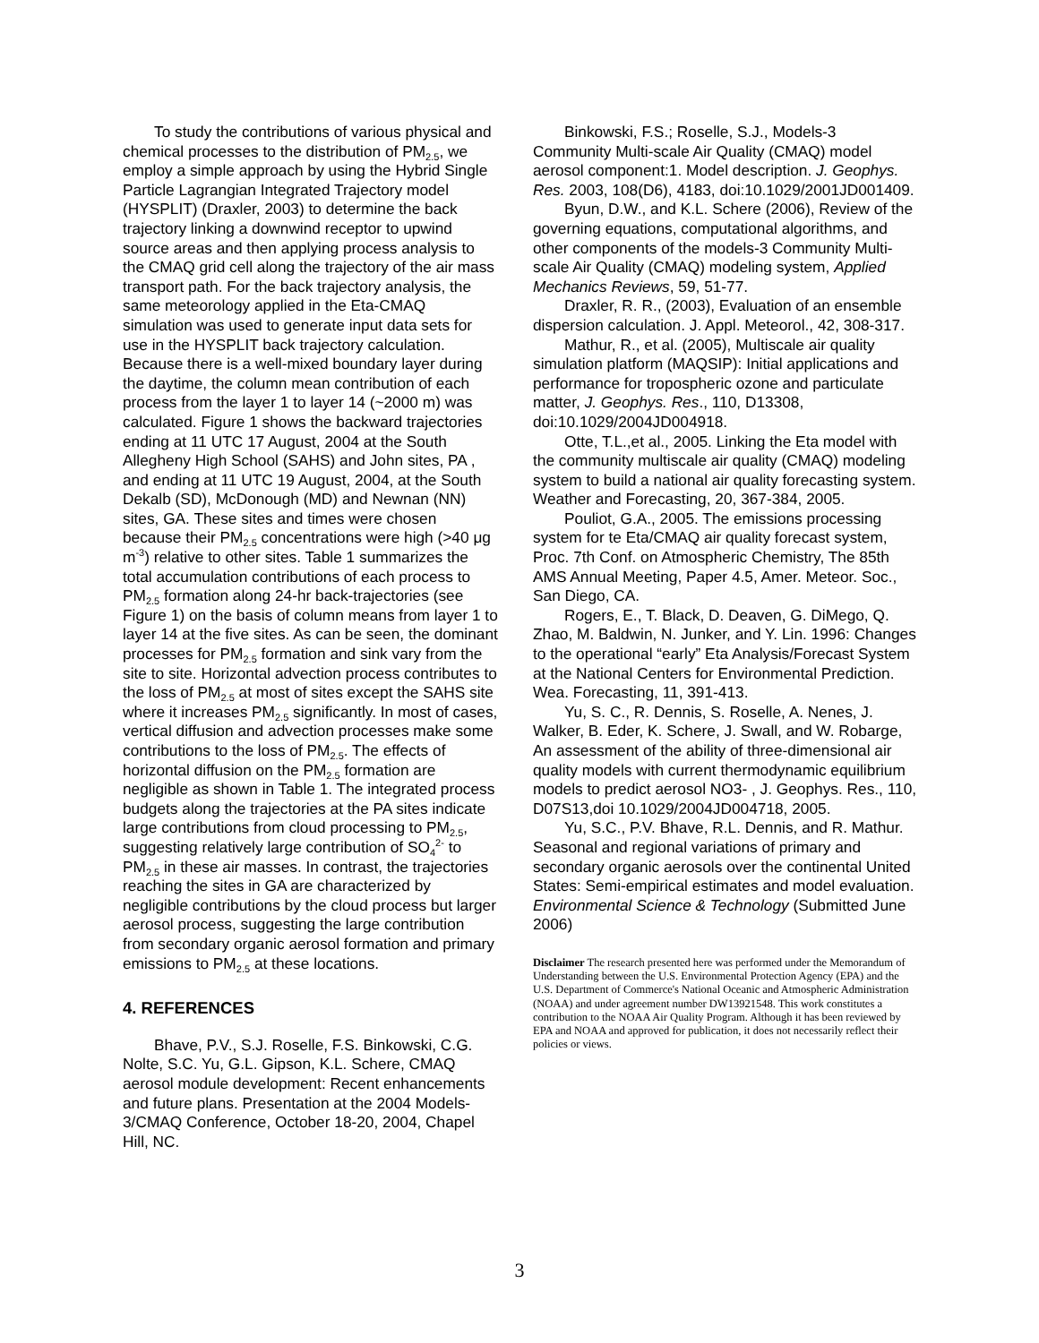To study the contributions of various physical and chemical processes to the distribution of PM<sub>2.5</sub>, we employ a simple approach by using the Hybrid Single Particle Lagrangian Integrated Trajectory model (HYSPLIT) (Draxler, 2003) to determine the back trajectory linking a downwind receptor to upwind source areas and then applying process analysis to the CMAQ grid cell along the trajectory of the air mass transport path. For the back trajectory analysis, the same meteorology applied in the Eta-CMAQ simulation was used to generate input data sets for use in the HYSPLIT back trajectory calculation. Because there is a well-mixed boundary layer during the daytime, the column mean contribution of each process from the layer 1 to layer 14 (~2000 m) was calculated. Figure 1 shows the backward trajectories ending at 11 UTC 17 August, 2004 at the South Allegheny High School (SAHS) and John sites, PA , and ending at 11 UTC 19 August, 2004, at the South Dekalb (SD), McDonough (MD) and Newnan (NN) sites, GA. These sites and times were chosen because their PM<sub>2.5</sub> concentrations were high (>40 μg m<sup>-3</sup>) relative to other sites. Table 1 summarizes the total accumulation contributions of each process to PM<sub>2.5</sub> formation along 24-hr back-trajectories (see Figure 1) on the basis of column means from layer 1 to layer 14 at the five sites. As can be seen, the dominant processes for PM<sub>2.5</sub> formation and sink vary from the site to site. Horizontal advection process contributes to the loss of PM<sub>2.5</sub> at most of sites except the SAHS site where it increases PM<sub>2.5</sub> significantly. In most of cases, vertical diffusion and advection processes make some contributions to the loss of PM<sub>2.5</sub>. The effects of horizontal diffusion on the PM<sub>2.5</sub> formation are negligible as shown in Table 1. The integrated process budgets along the trajectories at the PA sites indicate large contributions from cloud processing to PM<sub>2.5</sub>, suggesting relatively large contribution of SO<sub>4</sub><sup>2-</sup> to PM<sub>2.5</sub> in these air masses. In contrast, the trajectories reaching the sites in GA are characterized by negligible contributions by the cloud process but larger aerosol process, suggesting the large contribution from secondary organic aerosol formation and primary emissions to PM<sub>2.5</sub> at these locations.
4. REFERENCES
Bhave, P.V., S.J. Roselle, F.S. Binkowski, C.G. Nolte, S.C. Yu, G.L. Gipson, K.L. Schere, CMAQ aerosol module development: Recent enhancements and future plans. Presentation at the 2004 Models-3/CMAQ Conference, October 18-20, 2004, Chapel Hill, NC.
Binkowski, F.S.; Roselle, S.J., Models-3 Community Multi-scale Air Quality (CMAQ) model aerosol component:1. Model description. J. Geophys. Res. 2003, 108(D6), 4183, doi:10.1029/2001JD001409.
Byun, D.W., and K.L. Schere (2006), Review of the governing equations, computational algorithms, and other components of the models-3 Community Multi-scale Air Quality (CMAQ) modeling system, Applied Mechanics Reviews, 59, 51-77.
Draxler, R. R., (2003), Evaluation of an ensemble dispersion calculation. J. Appl. Meteorol., 42, 308-317.
Mathur, R., et al. (2005), Multiscale air quality simulation platform (MAQSIP): Initial applications and performance for tropospheric ozone and particulate matter, J. Geophys. Res., 110, D13308, doi:10.1029/2004JD004918.
Otte, T.L.,et al., 2005. Linking the Eta model with the community multiscale air quality (CMAQ) modeling system to build a national air quality forecasting system. Weather and Forecasting, 20, 367-384, 2005.
Pouliot, G.A., 2005. The emissions processing system for te Eta/CMAQ air quality forecast system, Proc. 7th Conf. on Atmospheric Chemistry, The 85th AMS Annual Meeting, Paper 4.5, Amer. Meteor. Soc., San Diego, CA.
Rogers, E., T. Black, D. Deaven, G. DiMego, Q. Zhao, M. Baldwin, N. Junker, and Y. Lin. 1996: Changes to the operational “early” Eta Analysis/Forecast System at the National Centers for Environmental Prediction. Wea. Forecasting, 11, 391-413.
Yu, S. C., R. Dennis, S. Roselle, A. Nenes, J. Walker, B. Eder, K. Schere, J. Swall, and W. Robarge, An assessment of the ability of three-dimensional air quality models with current thermodynamic equilibrium models to predict aerosol NO3- , J. Geophys. Res., 110, D07S13,doi 10.1029/2004JD004718, 2005.
Yu, S.C., P.V. Bhave, R.L. Dennis, and R. Mathur. Seasonal and regional variations of primary and secondary organic aerosols over the continental United States: Semi-empirical estimates and model evaluation. Environmental Science & Technology (Submitted June 2006)
Disclaimer The research presented here was performed under the Memorandum of Understanding between the U.S. Environmental Protection Agency (EPA) and the U.S. Department of Commerce's National Oceanic and Atmospheric Administration (NOAA) and under agreement number DW13921548. This work constitutes a contribution to the NOAA Air Quality Program. Although it has been reviewed by EPA and NOAA and approved for publication, it does not necessarily reflect their policies or views.
3